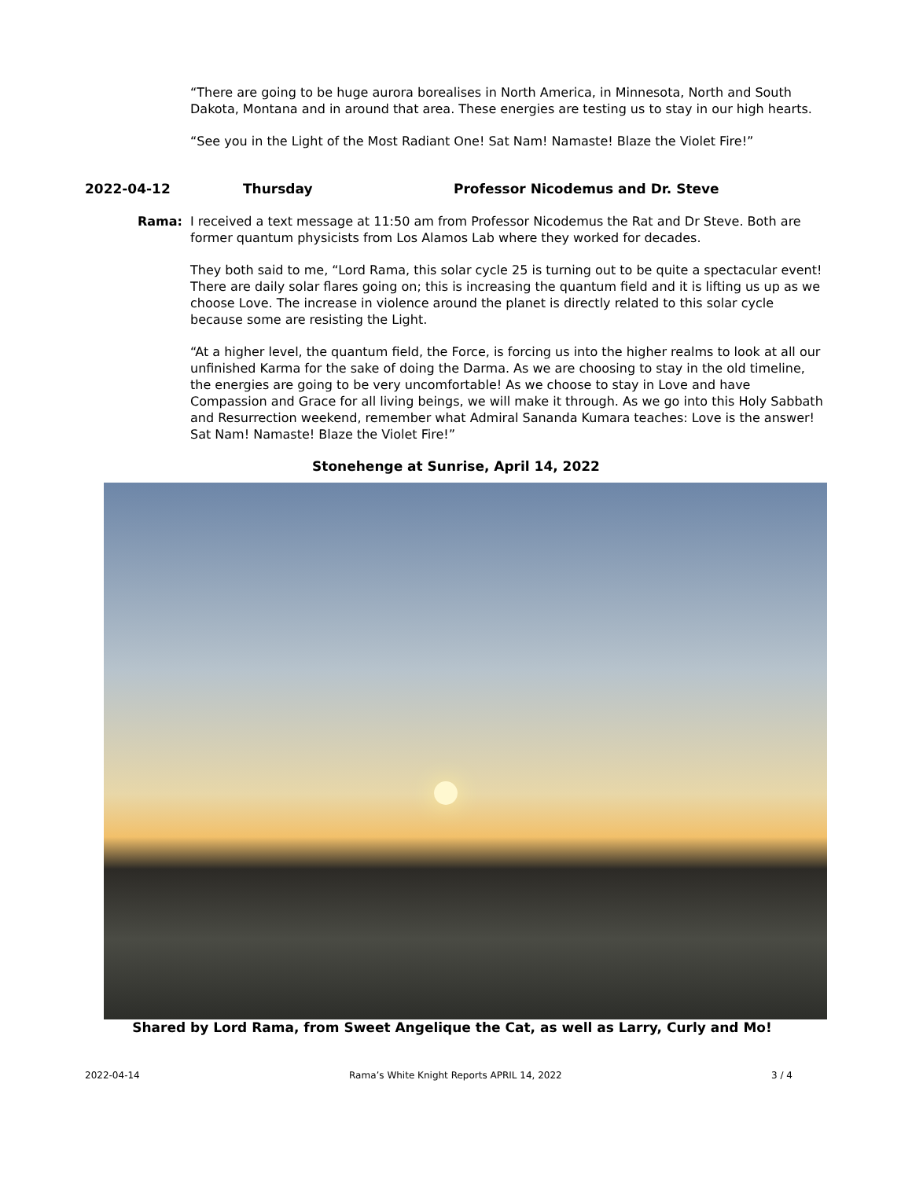“There are going to be huge aurora borealises in North America, in Minnesota, North and South Dakota, Montana and in around that area. These energies are testing us to stay in our high hearts.
“See you in the Light of the Most Radiant One! Sat Nam! Namaste! Blaze the Violet Fire!”
2022-04-12 Thursday Professor Nicodemus and Dr. Steve
Rama: I received a text message at 11:50 am from Professor Nicodemus the Rat and Dr Steve. Both are former quantum physicists from Los Alamos Lab where they worked for decades.
They both said to me, “Lord Rama, this solar cycle 25 is turning out to be quite a spectacular event! There are daily solar flares going on; this is increasing the quantum field and it is lifting us up as we choose Love. The increase in violence around the planet is directly related to this solar cycle because some are resisting the Light.
“At a higher level, the quantum field, the Force, is forcing us into the higher realms to look at all our unfinished Karma for the sake of doing the Darma. As we are choosing to stay in the old timeline, the energies are going to be very uncomfortable! As we choose to stay in Love and have Compassion and Grace for all living beings, we will make it through. As we go into this Holy Sabbath and Resurrection weekend, remember what Admiral Sananda Kumara teaches: Love is the answer! Sat Nam! Namaste! Blaze the Violet Fire!”
Stonehenge at Sunrise, April 14, 2022
Shared by Lord Rama, from Sweet Angelique the Cat, as well as Larry, Curly and Mo!
2022-04-14 Rama’s White Knight Reports APRIL 14, 2022 3 / 4